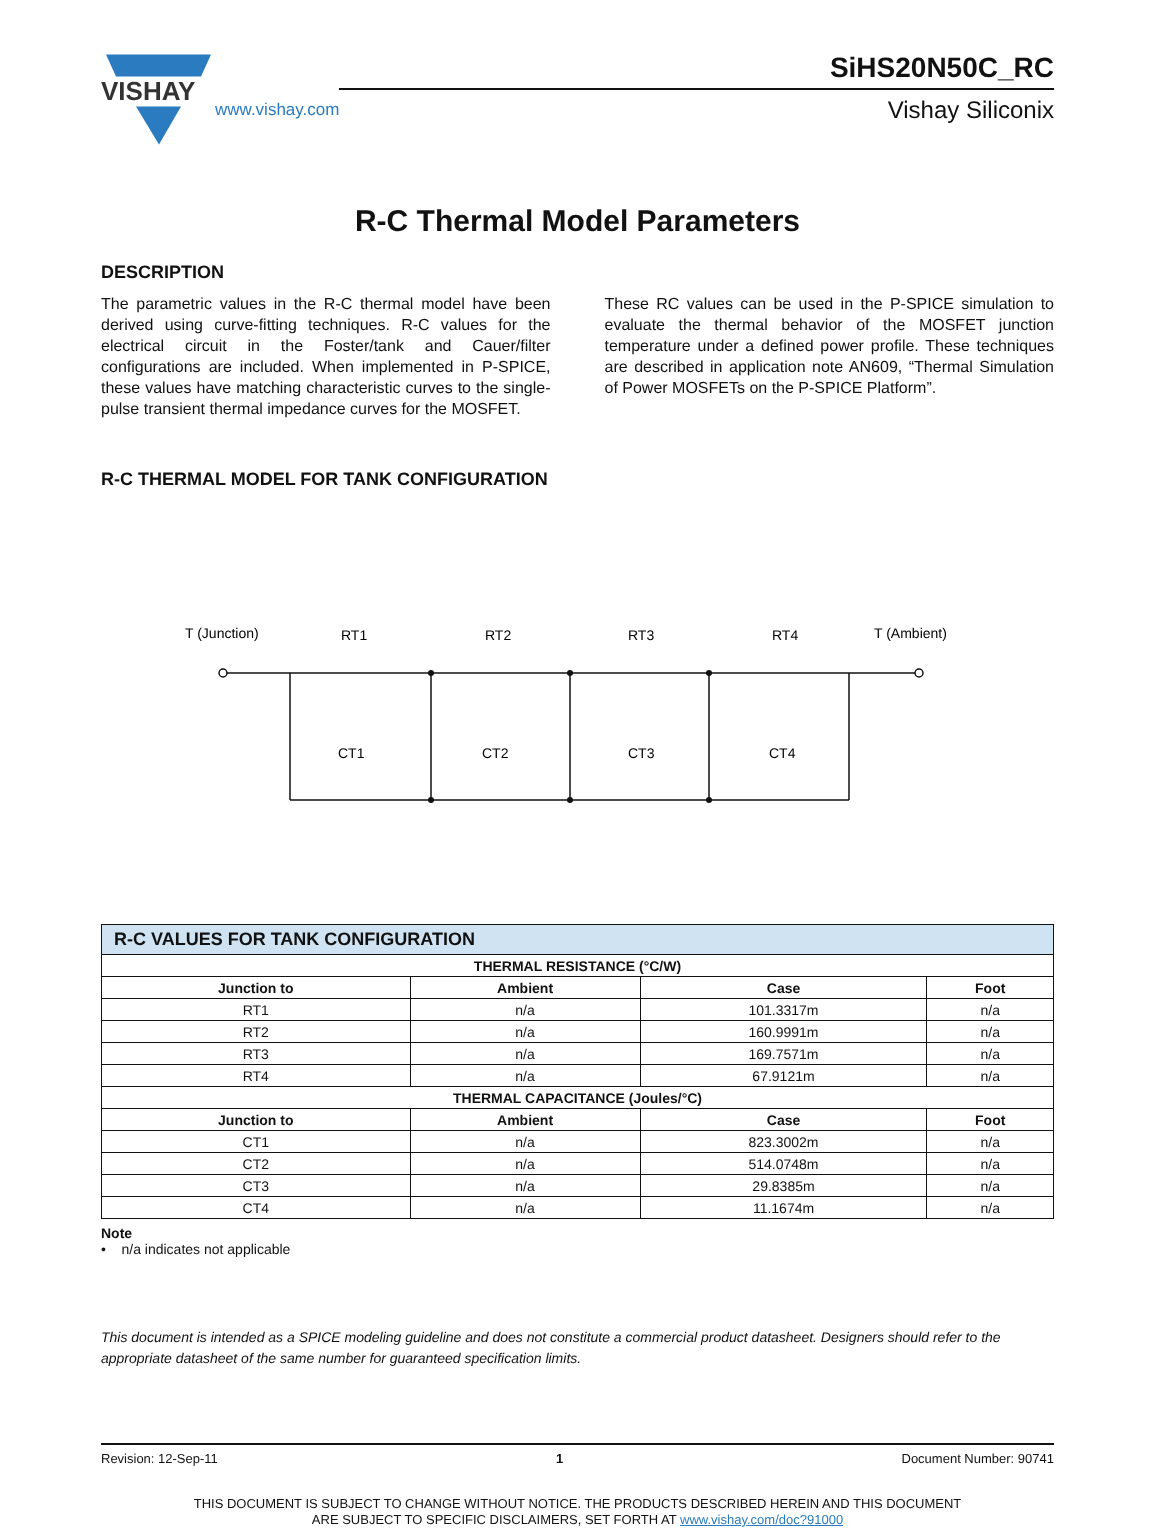VISHAY
www.vishay.com
SiHS20N50C_RC
Vishay Siliconix
R-C Thermal Model Parameters
DESCRIPTION
The parametric values in the R-C thermal model have been derived using curve-fitting techniques. R-C values for the electrical circuit in the Foster/tank and Cauer/filter configurations are included. When implemented in P-SPICE, these values have matching characteristic curves to the single-pulse transient thermal impedance curves for the MOSFET.
These RC values can be used in the P-SPICE simulation to evaluate the thermal behavior of the MOSFET junction temperature under a defined power profile. These techniques are described in application note AN609, “Thermal Simulation of Power MOSFETs on the P-SPICE Platform”.
R-C THERMAL MODEL FOR TANK CONFIGURATION
T (Junction)
RT1
RT2
RT3
RT4
T (Ambient)
CT1
CT2
CT3
CT4
| R-C VALUES FOR TANK CONFIGURATION | | | |
| THERMAL RESISTANCE (°C/W) | | | |
| Junction to | Ambient | Case | Foot |
| RT1 | n/a | 101.3317m | n/a |
| RT2 | n/a | 160.9991m | n/a |
| RT3 | n/a | 169.7571m | n/a |
| RT4 | n/a | 67.9121m | n/a |
| THERMAL CAPACITANCE (Joules/°C) | | | |
| Junction to | Ambient | Case | Foot |
| CT1 | n/a | 823.3002m | n/a |
| CT2 | n/a | 514.0748m | n/a |
| CT3 | n/a | 29.8385m | n/a |
| CT4 | n/a | 11.1674m | n/a |
Note
• n/a indicates not applicable
This document is intended as a SPICE modeling guideline and does not constitute a commercial product datasheet. Designers should refer to the appropriate datasheet of the same number for guaranteed specification limits.
Revision: 12-Sep-11 1 Document Number: 90741
THIS DOCUMENT IS SUBJECT TO CHANGE WITHOUT NOTICE. THE PRODUCTS DESCRIBED HEREIN AND THIS DOCUMENT
ARE SUBJECT TO SPECIFIC DISCLAIMERS, SET FORTH AT www.vishay.com/doc?91000